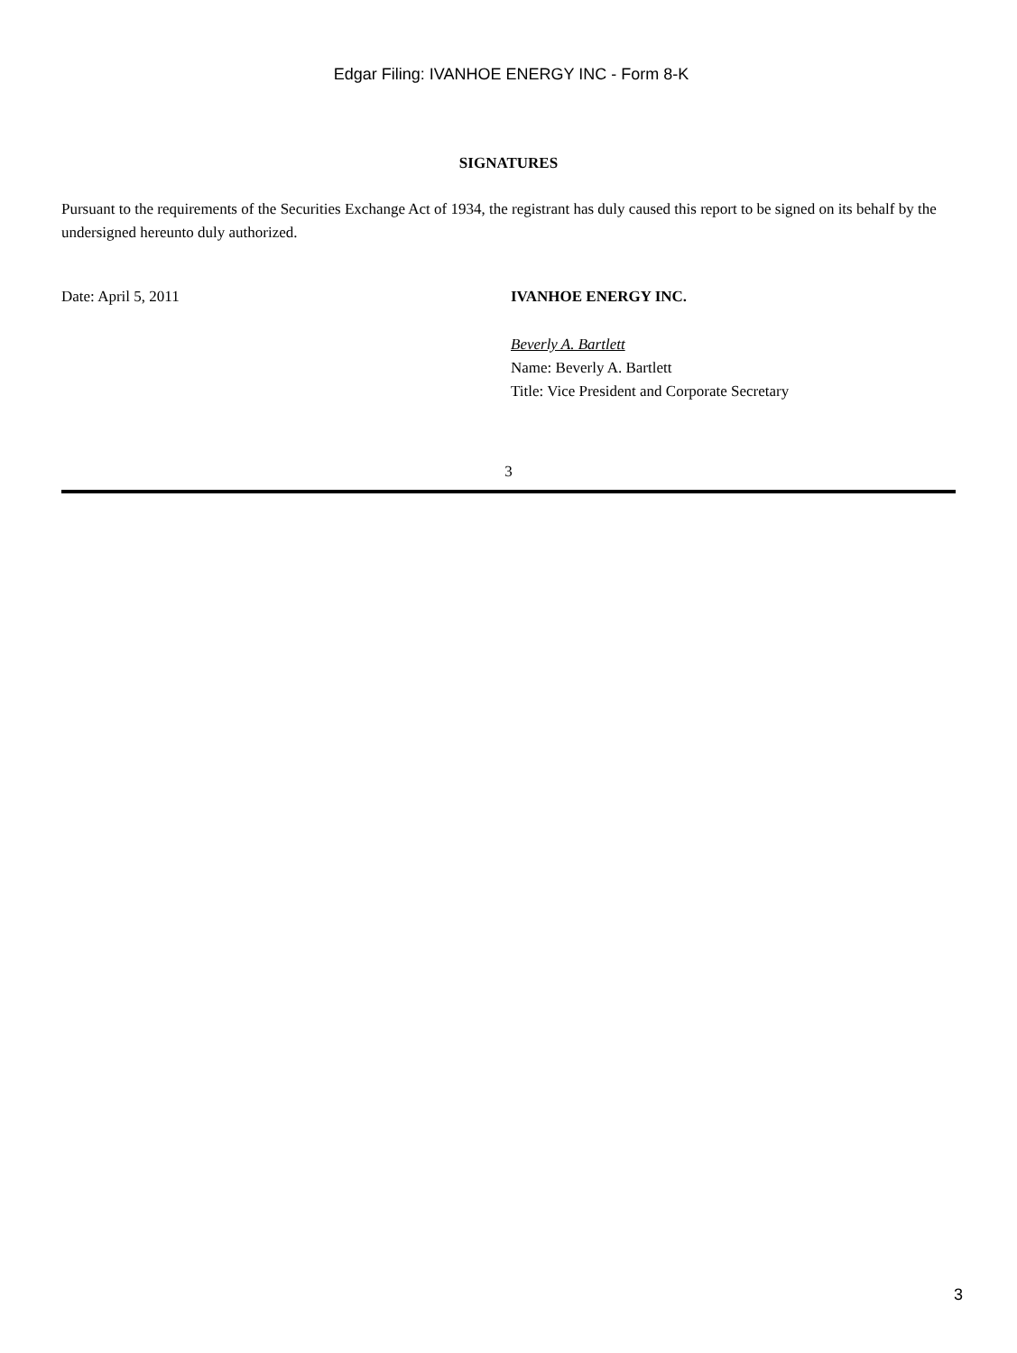Edgar Filing: IVANHOE ENERGY INC - Form 8-K
SIGNATURES
Pursuant to the requirements of the Securities Exchange Act of 1934, the registrant has duly caused this report to be signed on its behalf by the undersigned hereunto duly authorized.
Date: April 5, 2011 IVANHOE ENERGY INC.
Beverly A. Bartlett
Name: Beverly A. Bartlett
Title: Vice President and Corporate Secretary
3
3